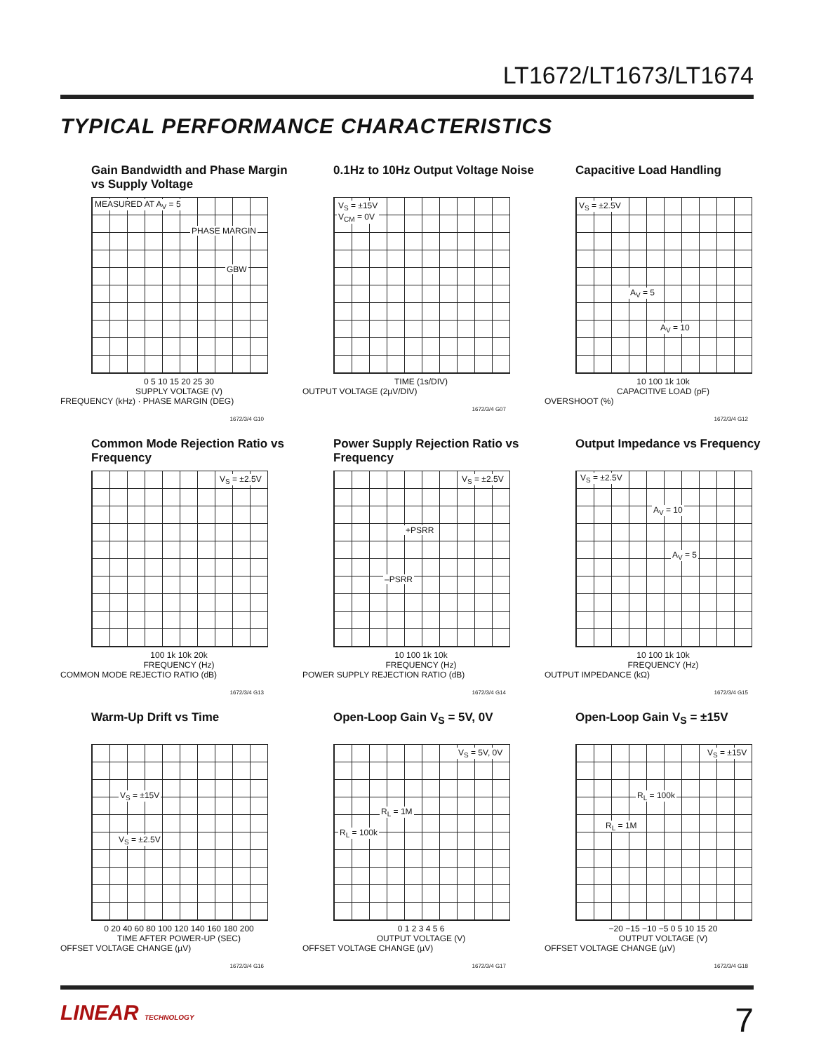LT1672/LT1673/LT1674
TYPICAL PERFORMANCE CHARACTERISTICS
Gain Bandwidth and Phase Margin vs Supply Voltage
MEASURED AT A<sub>V</sub> = 5
PHASE MARGIN
GBW
0 5 10 15 20 25 30
SUPPLY VOLTAGE (V)
FREQUENCY (kHz) · PHASE MARGIN (DEG)
1672/3/4 G10
0.1Hz to 10Hz Output Voltage Noise
V<sub>S</sub> = ±15V
V<sub>CM</sub> = 0V
TIME (1s/DIV)
OUTPUT VOLTAGE (2µV/DIV)
1672/3/4 G07
Capacitive Load Handling
V<sub>S</sub> = ±2.5V
A<sub>V</sub> = 5
A<sub>V</sub> = 10
10 100 1k 10k
CAPACITIVE LOAD (pF)
OVERSHOOT (%)
1672/3/4 G12
Common Mode Rejection Ratio vs Frequency
V<sub>S</sub> = ±2.5V
100 1k 10k 20k
FREQUENCY (Hz)
COMMON MODE REJECTIO RATIO (dB)
1672/3/4 G13
Power Supply Rejection Ratio vs Frequency
V<sub>S</sub> = ±2.5V
+PSRR
–PSRR
10 100 1k 10k
FREQUENCY (Hz)
POWER SUPPLY REJECTION RATIO (dB)
1672/3/4 G14
Output Impedance vs Frequency
V<sub>S</sub> = ±2.5V
A<sub>V</sub> = 10
A<sub>V</sub> = 5
10 100 1k 10k
FREQUENCY (Hz)
OUTPUT IMPEDANCE (kΩ)
1672/3/4 G15
Warm-Up Drift vs Time
V<sub>S</sub> = ±15V
V<sub>S</sub> = ±2.5V
0 20 40 60 80 100 120 140 160 180 200
TIME AFTER POWER-UP (SEC)
OFFSET VOLTAGE CHANGE (µV)
1672/3/4 G16
Open-Loop Gain V<sub>S</sub> = 5V, 0V
V<sub>S</sub> = 5V, 0V
R<sub>L</sub> = 1M
R<sub>L</sub> = 100k
0 1 2 3 4 5 6
OUTPUT VOLTAGE (V)
OFFSET VOLTAGE CHANGE (µV)
1672/3/4 G17
Open-Loop Gain V<sub>S</sub> = ±15V
V<sub>S</sub> = ±15V
R<sub>L</sub> = 100k
R<sub>L</sub> = 1M
−20 −15 −10 −5 0 5 10 15 20
OUTPUT VOLTAGE (V)
OFFSET VOLTAGE CHANGE (µV)
1672/3/4 G18
LINEAR TECHNOLOGY 7